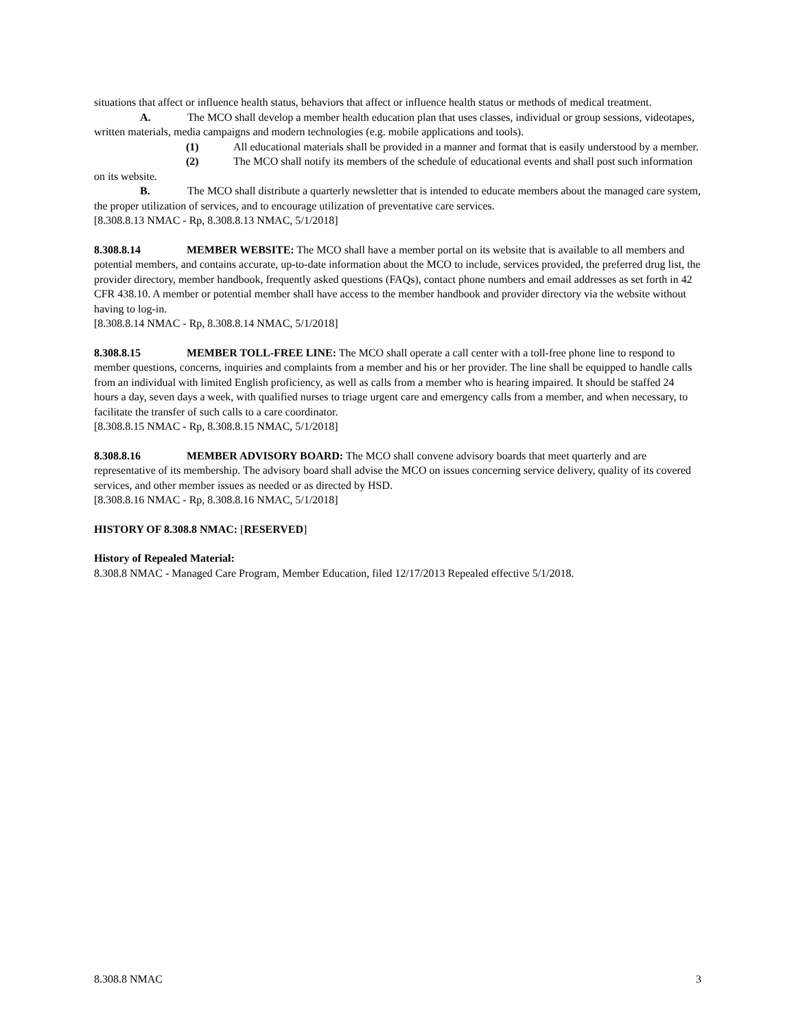situations that affect or influence health status, behaviors that affect or influence health status or methods of medical treatment.
A. The MCO shall develop a member health education plan that uses classes, individual or group sessions, videotapes, written materials, media campaigns and modern technologies (e.g. mobile applications and tools).
(1) All educational materials shall be provided in a manner and format that is easily understood by a member.
(2) The MCO shall notify its members of the schedule of educational events and shall post such information on its website.
B. The MCO shall distribute a quarterly newsletter that is intended to educate members about the managed care system, the proper utilization of services, and to encourage utilization of preventative care services.
[8.308.8.13 NMAC - Rp, 8.308.8.13 NMAC, 5/1/2018]
8.308.8.14 MEMBER WEBSITE: The MCO shall have a member portal on its website that is available to all members and potential members, and contains accurate, up-to-date information about the MCO to include, services provided, the preferred drug list, the provider directory, member handbook, frequently asked questions (FAQs), contact phone numbers and email addresses as set forth in 42 CFR 438.10. A member or potential member shall have access to the member handbook and provider directory via the website without having to log-in.
[8.308.8.14 NMAC - Rp, 8.308.8.14 NMAC, 5/1/2018]
8.308.8.15 MEMBER TOLL-FREE LINE: The MCO shall operate a call center with a toll-free phone line to respond to member questions, concerns, inquiries and complaints from a member and his or her provider. The line shall be equipped to handle calls from an individual with limited English proficiency, as well as calls from a member who is hearing impaired. It should be staffed 24 hours a day, seven days a week, with qualified nurses to triage urgent care and emergency calls from a member, and when necessary, to facilitate the transfer of such calls to a care coordinator.
[8.308.8.15 NMAC - Rp, 8.308.8.15 NMAC, 5/1/2018]
8.308.8.16 MEMBER ADVISORY BOARD: The MCO shall convene advisory boards that meet quarterly and are representative of its membership. The advisory board shall advise the MCO on issues concerning service delivery, quality of its covered services, and other member issues as needed or as directed by HSD.
[8.308.8.16 NMAC - Rp, 8.308.8.16 NMAC, 5/1/2018]
HISTORY OF 8.308.8 NMAC: [RESERVED]
History of Repealed Material:
8.308.8 NMAC - Managed Care Program, Member Education, filed 12/17/2013 Repealed effective 5/1/2018.
8.308.8 NMAC 3